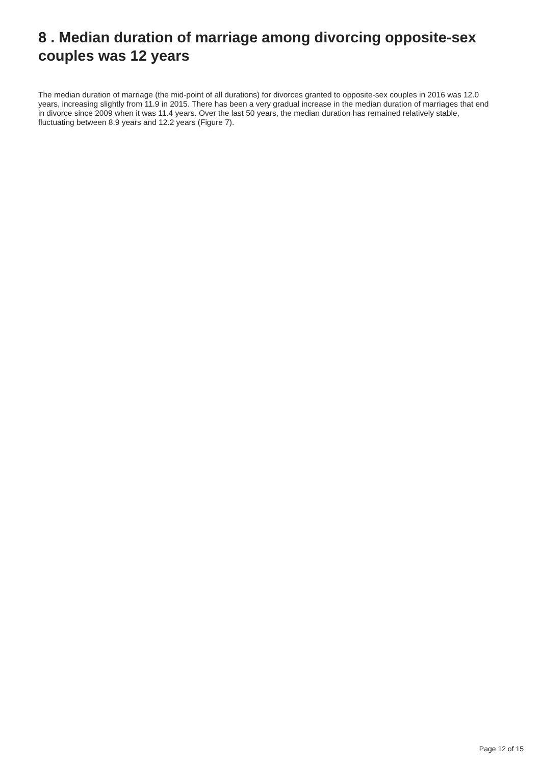8 . Median duration of marriage among divorcing opposite-sex couples was 12 years
The median duration of marriage (the mid-point of all durations) for divorces granted to opposite-sex couples in 2016 was 12.0 years, increasing slightly from 11.9 in 2015. There has been a very gradual increase in the median duration of marriages that end in divorce since 2009 when it was 11.4 years. Over the last 50 years, the median duration has remained relatively stable, fluctuating between 8.9 years and 12.2 years (Figure 7).
Page 12 of 15